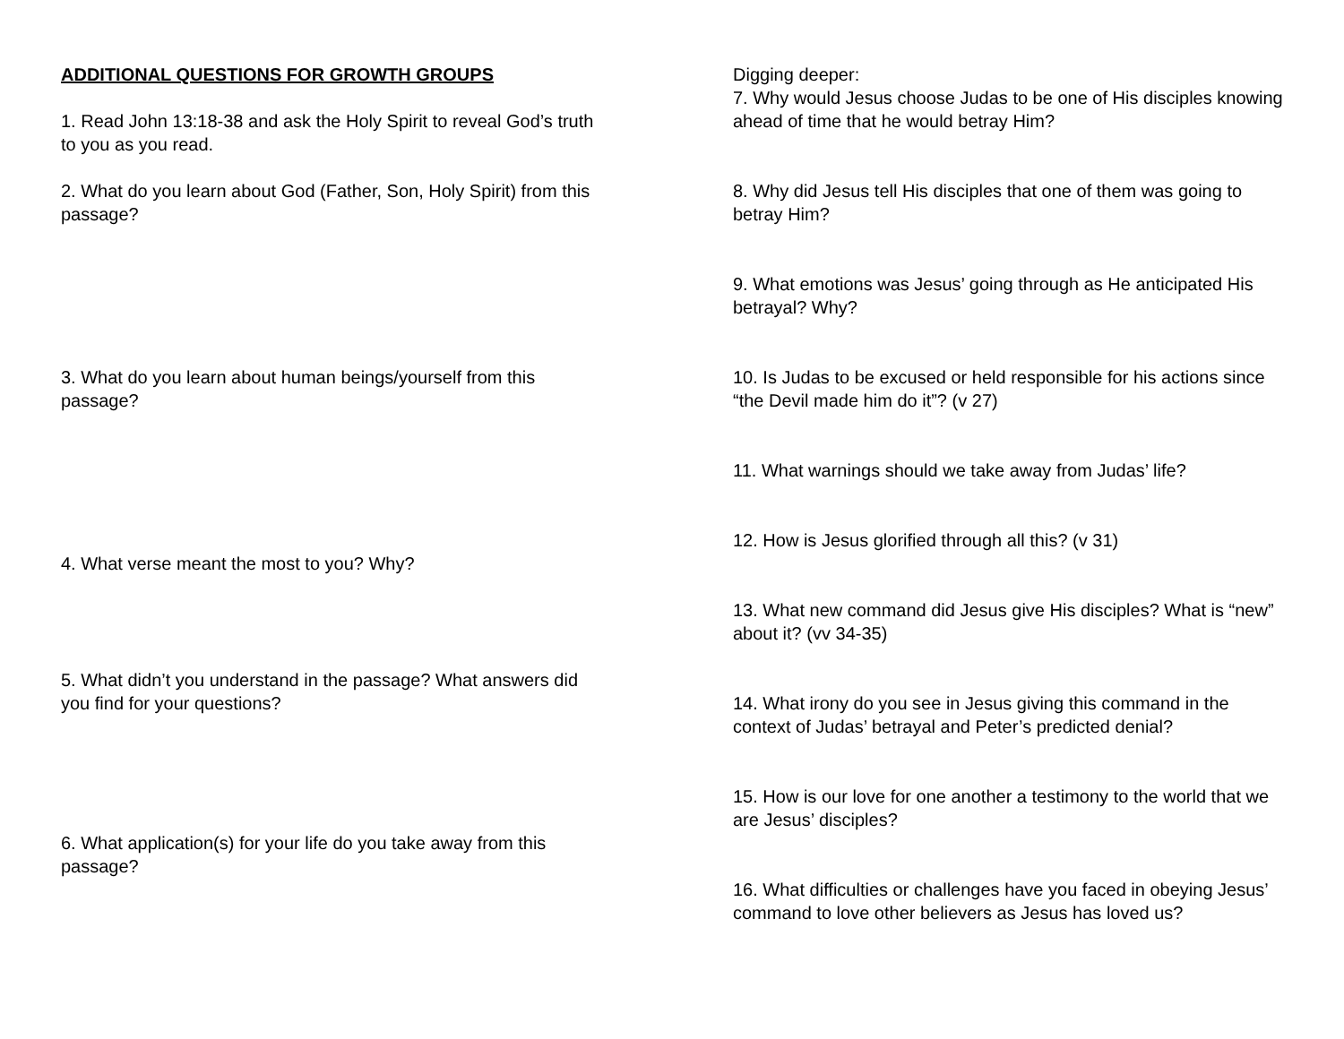ADDITIONAL QUESTIONS FOR GROWTH GROUPS
1. Read John 13:18-38 and ask the Holy Spirit to reveal God’s truth to you as you read.
2. What do you learn about God (Father, Son, Holy Spirit) from this passage?
3. What do you learn about human beings/yourself from this passage?
4. What verse meant the most to you? Why?
5. What didn’t you understand in the passage? What answers did you find for your questions?
6. What application(s) for your life do you take away from this passage?
Digging deeper:
7. Why would Jesus choose Judas to be one of His disciples knowing ahead of time that he would betray Him?
8. Why did Jesus tell His disciples that one of them was going to betray Him?
9. What emotions was Jesus’ going through as He anticipated His betrayal? Why?
10. Is Judas to be excused or held responsible for his actions since “the Devil made him do it”? (v 27)
11. What warnings should we take away from Judas’ life?
12. How is Jesus glorified through all this? (v 31)
13. What new command did Jesus give His disciples? What is “new” about it? (vv 34-35)
14. What irony do you see in Jesus giving this command in the context of Judas’ betrayal and Peter’s predicted denial?
15. How is our love for one another a testimony to the world that we are Jesus’ disciples?
16. What difficulties or challenges have you faced in obeying Jesus’ command to love other believers as Jesus has loved us?